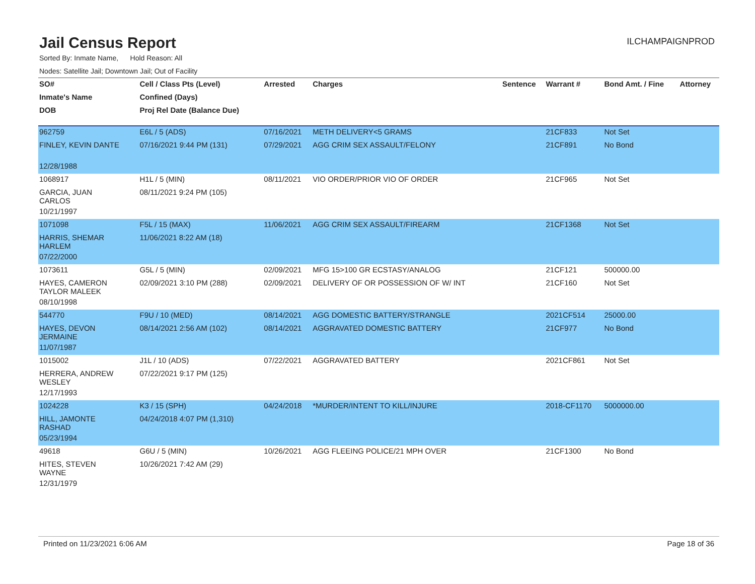Jail Census Report
ILCHAMPAIGNPROD
Sorted By: Inmate Name, Hold Reason: All
Nodes: Satellite Jail; Downtown Jail; Out of Facility
| SO# | Cell / Class Pts (Level) | Arrested | Charges | Sentence | Warrant # | Bond Amt. / Fine | Attorney |
| --- | --- | --- | --- | --- | --- | --- | --- |
| Inmate's Name | Confined (Days) | | | | | | |
| DOB | Proj Rel Date (Balance Due) | | | | | | |
| 962759 | E6L / 5 (ADS) | 07/16/2021 | METH DELIVERY<5 GRAMS | | 21CF833 | Not Set | |
| FINLEY, KEVIN DANTE | 07/16/2021 9:44 PM (131) | 07/29/2021 | AGG CRIM SEX ASSAULT/FELONY | | 21CF891 | No Bond | |
| 12/28/1988 | | | | | | | |
| 1068917 | H1L / 5 (MIN) | 08/11/2021 | VIO ORDER/PRIOR VIO OF ORDER | | 21CF965 | Not Set | |
| GARCIA, JUAN CARLOS | 08/11/2021 9:24 PM (105) | | | | | | |
| 10/21/1997 | | | | | | | |
| 1071098 | F5L / 15 (MAX) | 11/06/2021 | AGG CRIM SEX ASSAULT/FIREARM | | 21CF1368 | Not Set | |
| HARRIS, SHEMAR HARLEM | 11/06/2021 8:22 AM (18) | | | | | | |
| 07/22/2000 | | | | | | | |
| 1073611 | G5L / 5 (MIN) | 02/09/2021 | MFG 15>100 GR ECSTASY/ANALOG | | 21CF121 | 500000.00 | |
| HAYES, CAMERON TAYLOR MALEEK | 02/09/2021 3:10 PM (288) | 02/09/2021 | DELIVERY OF OR POSSESSION OF W/ INT | | 21CF160 | Not Set | |
| 08/10/1998 | | | | | | | |
| 544770 | F9U / 10 (MED) | 08/14/2021 | AGG DOMESTIC BATTERY/STRANGLE | | 2021CF514 | 25000.00 | |
| HAYES, DEVON JERMAINE | 08/14/2021 2:56 AM (102) | 08/14/2021 | AGGRAVATED DOMESTIC BATTERY | | 21CF977 | No Bond | |
| 11/07/1987 | | | | | | | |
| 1015002 | J1L / 10 (ADS) | 07/22/2021 | AGGRAVATED BATTERY | | 2021CF861 | Not Set | |
| HERRERA, ANDREW WESLEY | 07/22/2021 9:17 PM (125) | | | | | | |
| 12/17/1993 | | | | | | | |
| 1024228 | K3 / 15 (SPH) | 04/24/2018 | *MURDER/INTENT TO KILL/INJURE | | 2018-CF1170 | 5000000.00 | |
| HILL, JAMONTE RASHAD | 04/24/2018 4:07 PM (1,310) | | | | | | |
| 05/23/1994 | | | | | | | |
| 49618 | G6U / 5 (MIN) | 10/26/2021 | AGG FLEEING POLICE/21 MPH OVER | | 21CF1300 | No Bond | |
| HITES, STEVEN WAYNE | 10/26/2021 7:42 AM (29) | | | | | | |
| 12/31/1979 | | | | | | | |
Printed on 11/23/2021 6:06 AM Page 18 of 36